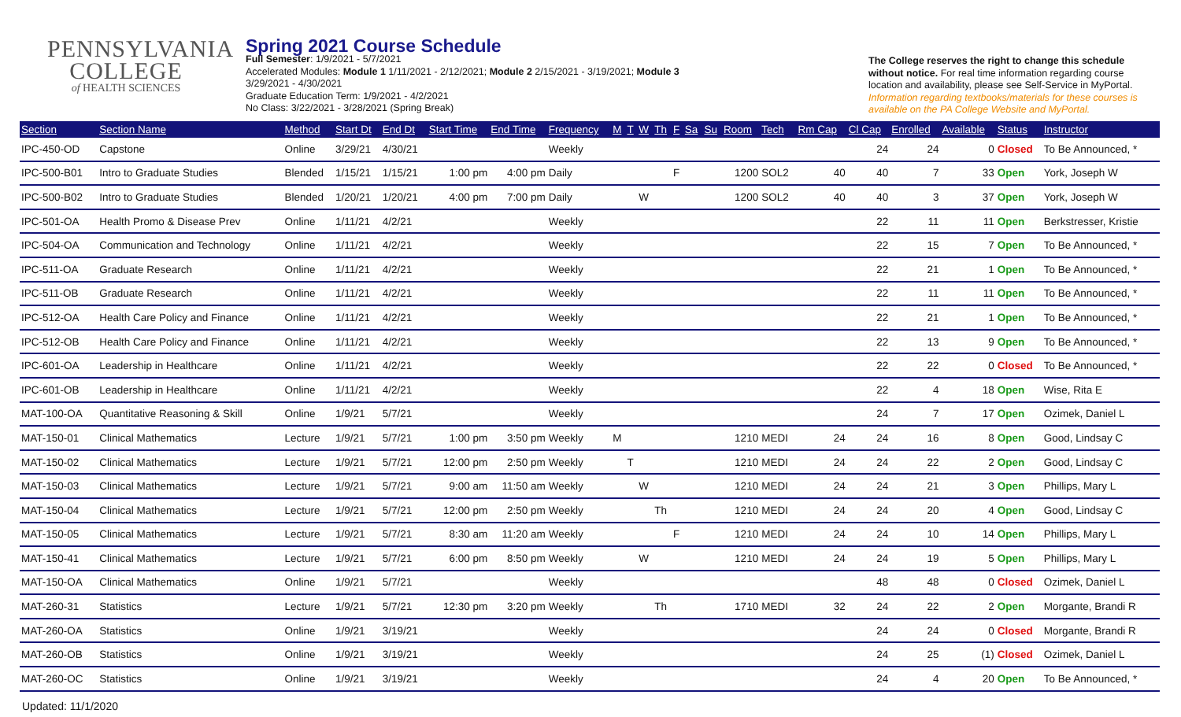PENNSYLVANIA
COLLEGE
of HEALTH SCIENCES
Spring 2021 Course Schedule
Full Semester: 1/9/2021 - 5/7/2021
Accelerated Modules: Module 1 1/11/2021 - 2/12/2021; Module 2 2/15/2021 - 3/19/2021; Module 3
3/29/2021 - 4/30/2021
Graduate Education Term: 1/9/2021 - 4/2/2021
No Class: 3/22/2021 - 3/28/2021 (Spring Break)
The College reserves the right to change this schedule without notice. For real time information regarding course location and availability, please see Self-Service in MyPortal. Information regarding textbooks/materials for these courses is available on the PA College Website and MyPortal.
| Section | Section Name | Method | Start Dt | End Dt | Start Time | End Time | Frequency | M | T | W | Th | F | Sa | Su | Room | Tech | Rm Cap | Cl Cap | Enrolled | Available | Status | Instructor |
| --- | --- | --- | --- | --- | --- | --- | --- | --- | --- | --- | --- | --- | --- | --- | --- | --- | --- | --- | --- | --- | --- | --- |
| IPC-450-OD | Capstone | Online | 3/29/21 | 4/30/21 | | | Weekly | | | | | | | | | | | 24 | 24 | 0 | Closed | To Be Announced, * |
| IPC-500-B01 | Intro to Graduate Studies | Blended | 1/15/21 | 1/15/21 | 1:00 pm | 4:00 pm | Daily | | | | | F | | | 1200 | SOL2 | 40 | 40 | 7 | 33 | Open | York, Joseph W |
| IPC-500-B02 | Intro to Graduate Studies | Blended | 1/20/21 | 1/20/21 | 4:00 pm | 7:00 pm | Daily | | | W | | | | | 1200 | SOL2 | 40 | 40 | 3 | 37 | Open | York, Joseph W |
| IPC-501-OA | Health Promo & Disease Prev | Online | 1/11/21 | 4/2/21 | | | Weekly | | | | | | | | | | | 22 | 11 | 11 | Open | Berkstresser, Kristie |
| IPC-504-OA | Communication and Technology | Online | 1/11/21 | 4/2/21 | | | Weekly | | | | | | | | | | | 22 | 15 | 7 | Open | To Be Announced, * |
| IPC-511-OA | Graduate Research | Online | 1/11/21 | 4/2/21 | | | Weekly | | | | | | | | | | | 22 | 21 | 1 | Open | To Be Announced, * |
| IPC-511-OB | Graduate Research | Online | 1/11/21 | 4/2/21 | | | Weekly | | | | | | | | | | | 22 | 11 | 11 | Open | To Be Announced, * |
| IPC-512-OA | Health Care Policy and Finance | Online | 1/11/21 | 4/2/21 | | | Weekly | | | | | | | | | | | 22 | 21 | 1 | Open | To Be Announced, * |
| IPC-512-OB | Health Care Policy and Finance | Online | 1/11/21 | 4/2/21 | | | Weekly | | | | | | | | | | | 22 | 13 | 9 | Open | To Be Announced, * |
| IPC-601-OA | Leadership in Healthcare | Online | 1/11/21 | 4/2/21 | | | Weekly | | | | | | | | | | | 22 | 22 | 0 | Closed | To Be Announced, * |
| IPC-601-OB | Leadership in Healthcare | Online | 1/11/21 | 4/2/21 | | | Weekly | | | | | | | | | | | 22 | 4 | 18 | Open | Wise, Rita E |
| MAT-100-OA | Quantitative Reasoning & Skill | Online | 1/9/21 | 5/7/21 | | | Weekly | | | | | | | | | | | 24 | 7 | 17 | Open | Ozimek, Daniel L |
| MAT-150-01 | Clinical Mathematics | Lecture | 1/9/21 | 5/7/21 | 1:00 pm | 3:50 pm | Weekly | M | | | | | | | 1210 | MEDI | 24 | 24 | 16 | 8 | Open | Good, Lindsay C |
| MAT-150-02 | Clinical Mathematics | Lecture | 1/9/21 | 5/7/21 | 12:00 pm | 2:50 pm | Weekly | | T | | | | | | 1210 | MEDI | 24 | 24 | 22 | 2 | Open | Good, Lindsay C |
| MAT-150-03 | Clinical Mathematics | Lecture | 1/9/21 | 5/7/21 | 9:00 am | 11:50 am | Weekly | | | W | | | | | 1210 | MEDI | 24 | 24 | 21 | 3 | Open | Phillips, Mary L |
| MAT-150-04 | Clinical Mathematics | Lecture | 1/9/21 | 5/7/21 | 12:00 pm | 2:50 pm | Weekly | | | | Th | | | | 1210 | MEDI | 24 | 24 | 20 | 4 | Open | Good, Lindsay C |
| MAT-150-05 | Clinical Mathematics | Lecture | 1/9/21 | 5/7/21 | 8:30 am | 11:20 am | Weekly | | | | | F | | | 1210 | MEDI | 24 | 24 | 10 | 14 | Open | Phillips, Mary L |
| MAT-150-41 | Clinical Mathematics | Lecture | 1/9/21 | 5/7/21 | 6:00 pm | 8:50 pm | Weekly | | | W | | | | | 1210 | MEDI | 24 | 24 | 19 | 5 | Open | Phillips, Mary L |
| MAT-150-OA | Clinical Mathematics | Online | 1/9/21 | 5/7/21 | | | Weekly | | | | | | | | | | | 48 | 48 | 0 | Closed | Ozimek, Daniel L |
| MAT-260-31 | Statistics | Lecture | 1/9/21 | 5/7/21 | 12:30 pm | 3:20 pm | Weekly | | | | Th | | | | 1710 | MEDI | 32 | 24 | 22 | 2 | Open | Morgante, Brandi R |
| MAT-260-OA | Statistics | Online | 1/9/21 | 3/19/21 | | | Weekly | | | | | | | | | | | 24 | 24 | 0 | Closed | Morgante, Brandi R |
| MAT-260-OB | Statistics | Online | 1/9/21 | 3/19/21 | | | Weekly | | | | | | | | | | | 24 | 25 | (1) | Closed | Ozimek, Daniel L |
| MAT-260-OC | Statistics | Online | 1/9/21 | 3/19/21 | | | Weekly | | | | | | | | | | | 24 | 4 | 20 | Open | To Be Announced, * |
Updated: 11/1/2020